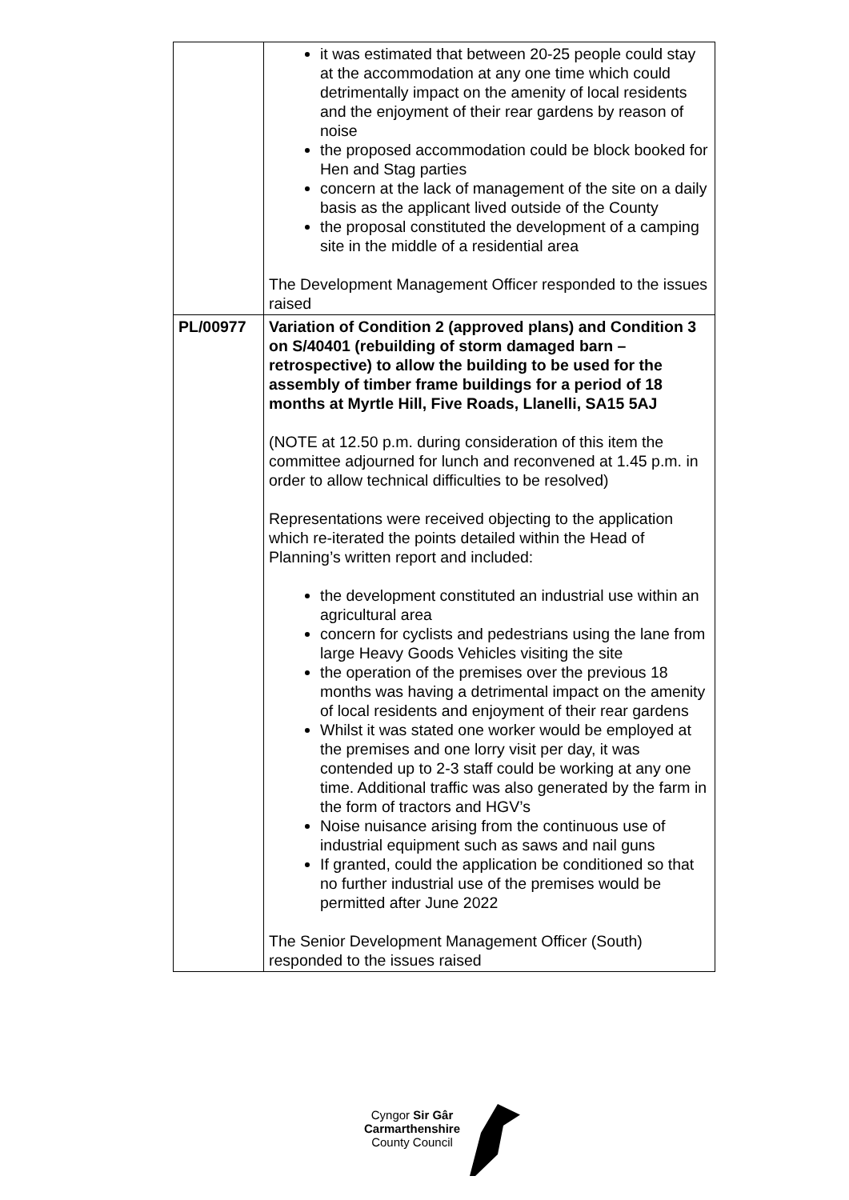| | it was estimated that between 20-25 people could stay at the accommodation at any one time which could detrimentally impact on the amenity of local residents and the enjoyment of their rear gardens by reason of noise the proposed accommodation could be block booked for Hen and Stag parties concern at the lack of management of the site on a daily basis as the applicant lived outside of the County the proposal constituted the development of a camping site in the middle of a residential area The Development Management Officer responded to the issues raised |
| PL/00977 | Variation of Condition 2 (approved plans) and Condition 3 on S/40401 (rebuilding of storm damaged barn – retrospective) to allow the building to be used for the assembly of timber frame buildings for a period of 18 months at Myrtle Hill, Five Roads, Llanelli, SA15 5AJ (NOTE at 12.50 p.m. during consideration of this item the committee adjourned for lunch and reconvened at 1.45 p.m. in order to allow technical difficulties to be resolved) Representations were received objecting to the application which re-iterated the points detailed within the Head of Planning’s written report and included: the development constituted an industrial use within an agricultural area concern for cyclists and pedestrians using the lane from large Heavy Goods Vehicles visiting the site the operation of the premises over the previous 18 months was having a detrimental impact on the amenity of local residents and enjoyment of their rear gardens Whilst it was stated one worker would be employed at the premises and one lorry visit per day, it was contended up to 2-3 staff could be working at any one time. Additional traffic was also generated by the farm in the form of tractors and HGV’s Noise nuisance arising from the continuous use of industrial equipment such as saws and nail guns If granted, could the application be conditioned so that no further industrial use of the premises would be permitted after June 2022 The Senior Development Management Officer (South) responded to the issues raised |
Cyngor Sir Gâr
Carmarthenshire
County Council